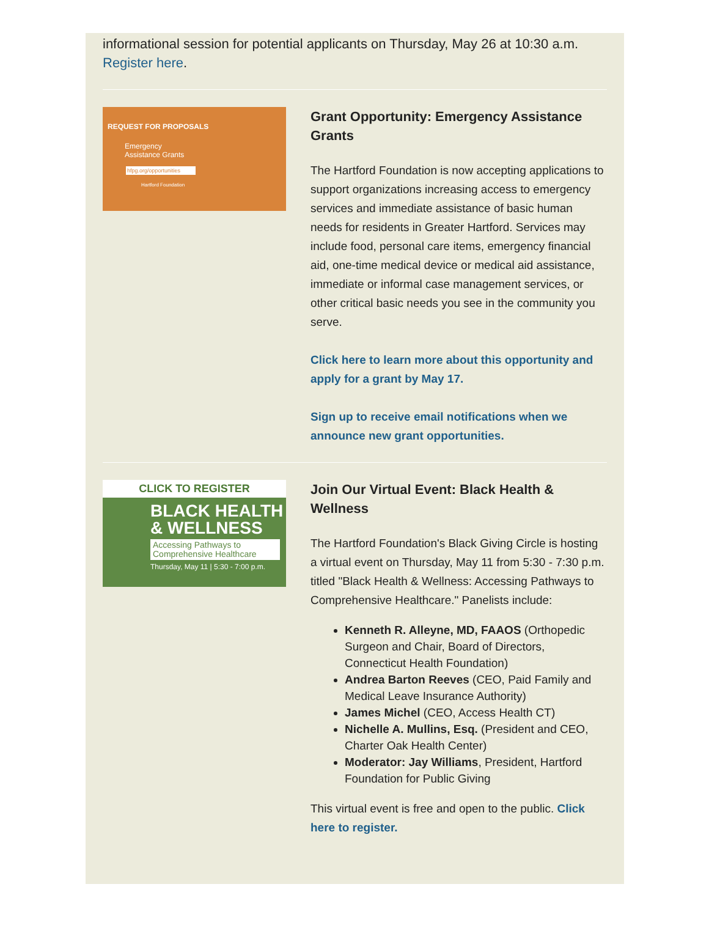informational session for potential applicants on Thursday, May 26 at 10:30 a.m. Register here.
REQUEST FOR PROPOSALS
Emergency
Assistance Grants
hfpg.org/opportunities
Hartford Foundation
Grant Opportunity: Emergency Assistance Grants
The Hartford Foundation is now accepting applications to support organizations increasing access to emergency services and immediate assistance of basic human needs for residents in Greater Hartford. Services may include food, personal care items, emergency financial aid, one-time medical device or medical aid assistance, immediate or informal case management services, or other critical basic needs you see in the community you serve.
Click here to learn more about this opportunity and apply for a grant by May 17.
Sign up to receive email notifications when we announce new grant opportunities.
CLICK TO REGISTER
BLACK HEALTH
& WELLNESS
Accessing Pathways to Comprehensive Healthcare
Thursday, May 11 | 5:30 - 7:00 p.m.
Join Our Virtual Event: Black Health & Wellness
The Hartford Foundation's Black Giving Circle is hosting a virtual event on Thursday, May 11 from 5:30 - 7:30 p.m. titled "Black Health & Wellness: Accessing Pathways to Comprehensive Healthcare." Panelists include:
Kenneth R. Alleyne, MD, FAAOS (Orthopedic Surgeon and Chair, Board of Directors, Connecticut Health Foundation)
Andrea Barton Reeves (CEO, Paid Family and Medical Leave Insurance Authority)
James Michel (CEO, Access Health CT)
Nichelle A. Mullins, Esq. (President and CEO, Charter Oak Health Center)
Moderator: Jay Williams, President, Hartford Foundation for Public Giving
This virtual event is free and open to the public. Click here to register.